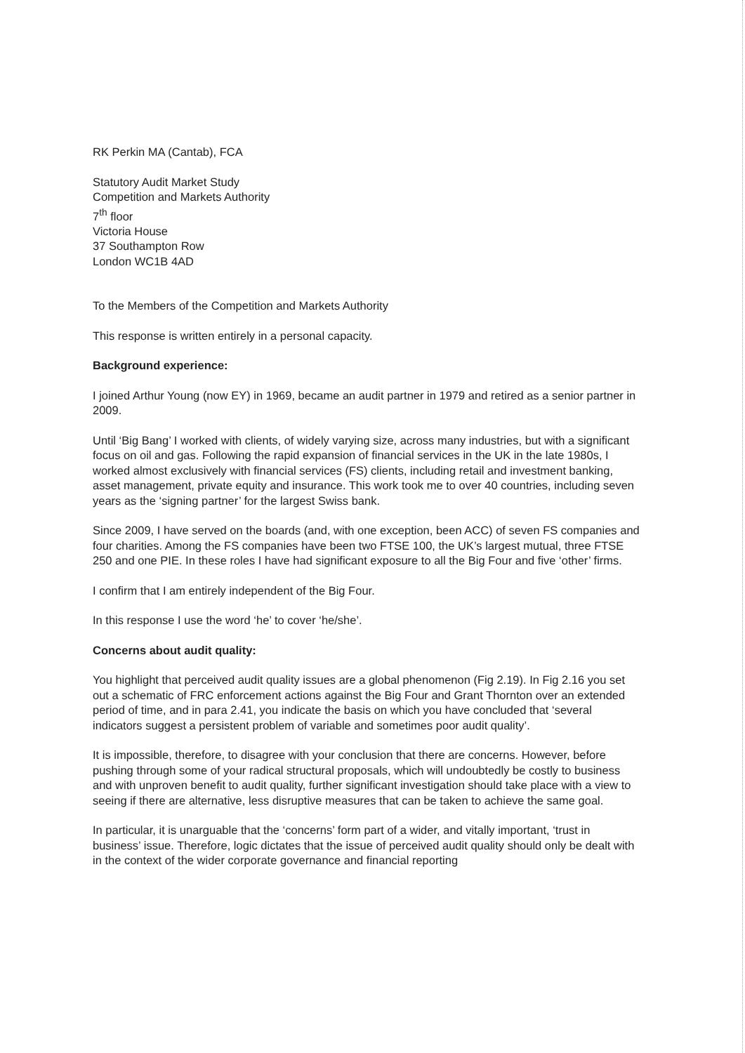RK Perkin MA (Cantab), FCA
Statutory Audit Market Study
Competition and Markets Authority
7<sup>th</sup> floor
Victoria House
37 Southampton Row
London WC1B 4AD
To the Members of the Competition and Markets Authority
This response is written entirely in a personal capacity.
Background experience:
I joined Arthur Young (now EY) in 1969, became an audit partner in 1979 and retired as a senior partner in 2009.
Until ‘Big Bang’ I worked with clients, of widely varying size, across many industries, but with a significant focus on oil and gas. Following the rapid expansion of financial services in the UK in the late 1980s, I worked almost exclusively with financial services (FS) clients, including retail and investment banking, asset management, private equity and insurance. This work took me to over 40 countries, including seven years as the ‘signing partner’ for the largest Swiss bank.
Since 2009, I have served on the boards (and, with one exception, been ACC) of seven FS companies and four charities. Among the FS companies have been two FTSE 100, the UK’s largest mutual, three FTSE 250 and one PIE. In these roles I have had significant exposure to all the Big Four and five ‘other’ firms.
I confirm that I am entirely independent of the Big Four.
In this response I use the word ‘he’ to cover ‘he/she’.
Concerns about audit quality:
You highlight that perceived audit quality issues are a global phenomenon (Fig 2.19). In Fig 2.16 you set out a schematic of FRC enforcement actions against the Big Four and Grant Thornton over an extended period of time, and in para 2.41, you indicate the basis on which you have concluded that ‘several indicators suggest a persistent problem of variable and sometimes poor audit quality’.
It is impossible, therefore, to disagree with your conclusion that there are concerns. However, before pushing through some of your radical structural proposals, which will undoubtedly be costly to business and with unproven benefit to audit quality, further significant investigation should take place with a view to seeing if there are alternative, less disruptive measures that can be taken to achieve the same goal.
In particular, it is unarguable that the ‘concerns’ form part of a wider, and vitally important, ‘trust in business’ issue. Therefore, logic dictates that the issue of perceived audit quality should only be dealt with in the context of the wider corporate governance and financial reporting